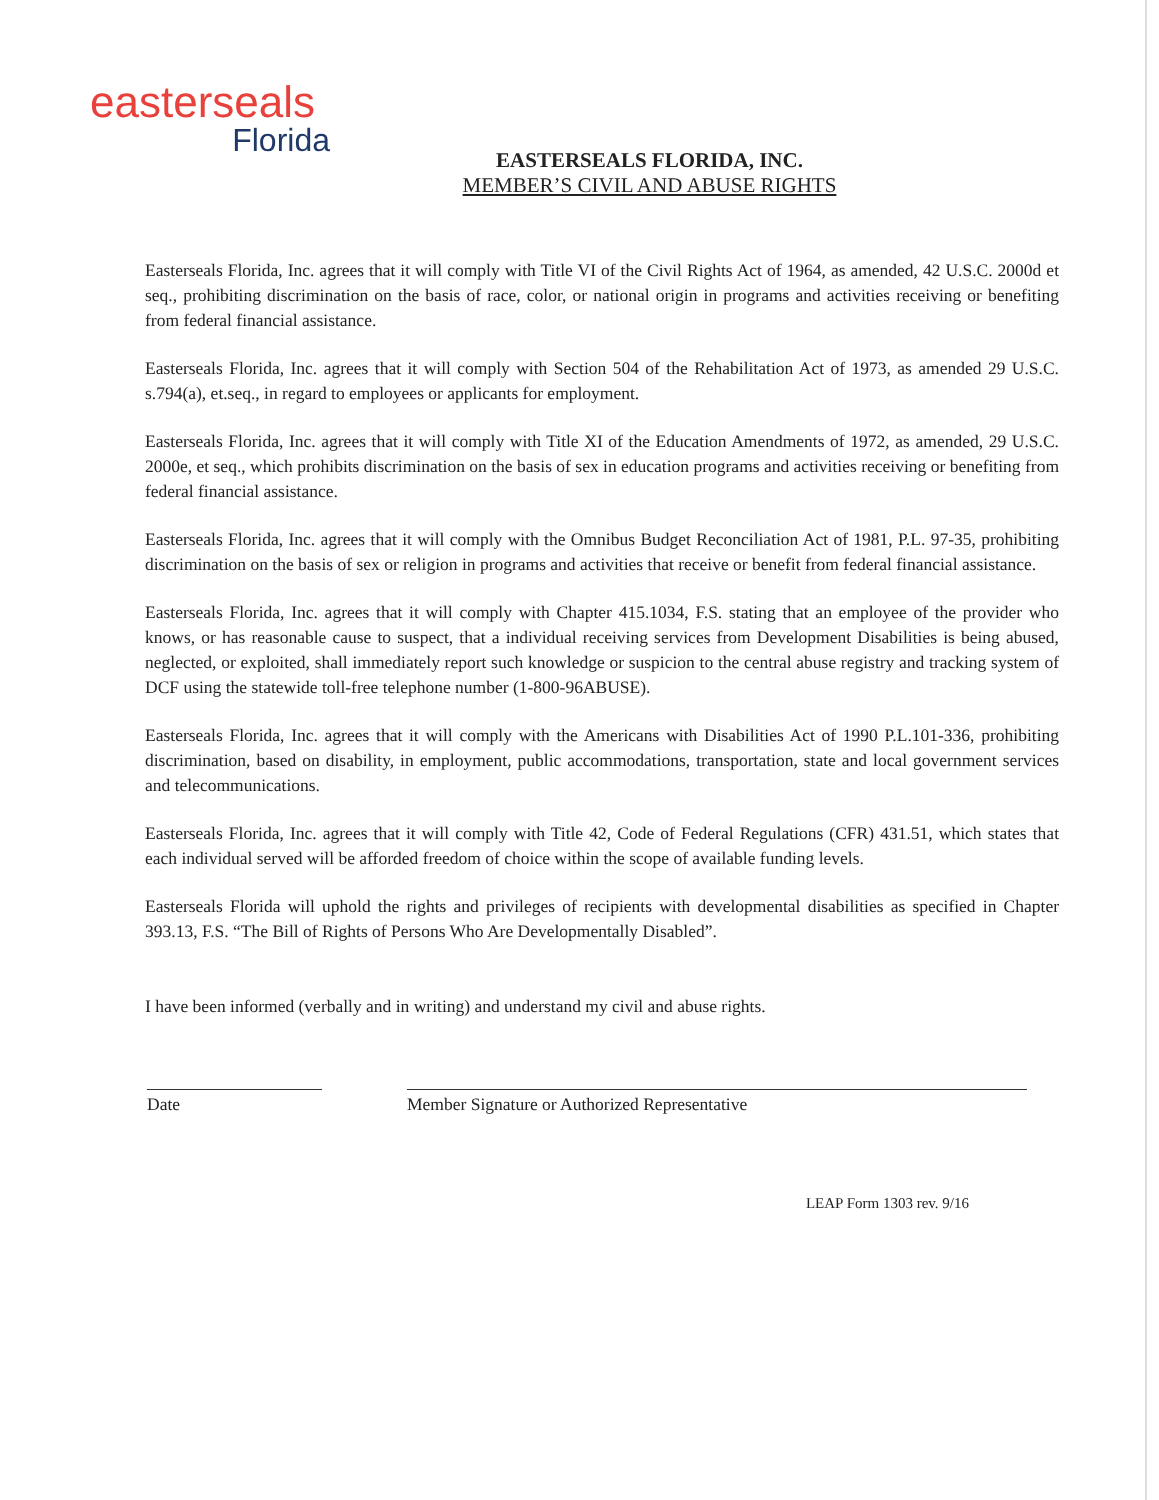easterseals
Florida
EASTERSEALS FLORIDA, INC.
MEMBER’S CIVIL AND ABUSE RIGHTS
Easterseals Florida, Inc. agrees that it will comply with Title VI of the Civil Rights Act of 1964, as amended, 42 U.S.C. 2000d et seq., prohibiting discrimination on the basis of race, color, or national origin in programs and activities receiving or benefiting from federal financial assistance.
Easterseals Florida, Inc. agrees that it will comply with Section 504 of the Rehabilitation Act of 1973, as amended 29 U.S.C. s.794(a), et.seq., in regard to employees or applicants for employment.
Easterseals Florida, Inc. agrees that it will comply with Title XI of the Education Amendments of 1972, as amended, 29 U.S.C. 2000e, et seq., which prohibits discrimination on the basis of sex in education programs and activities receiving or benefiting from federal financial assistance.
Easterseals Florida, Inc. agrees that it will comply with the Omnibus Budget Reconciliation Act of 1981, P.L. 97-35, prohibiting discrimination on the basis of sex or religion in programs and activities that receive or benefit from federal financial assistance.
Easterseals Florida, Inc. agrees that it will comply with Chapter 415.1034, F.S. stating that an employee of the provider who knows, or has reasonable cause to suspect, that a individual receiving services from Development Disabilities is being abused, neglected, or exploited, shall immediately report such knowledge or suspicion to the central abuse registry and tracking system of DCF using the statewide toll-free telephone number (1-800-96ABUSE).
Easterseals Florida, Inc. agrees that it will comply with the Americans with Disabilities Act of 1990 P.L.101-336, prohibiting discrimination, based on disability, in employment, public accommodations, transportation, state and local government services and telecommunications.
Easterseals Florida, Inc. agrees that it will comply with Title 42, Code of Federal Regulations (CFR) 431.51, which states that each individual served will be afforded freedom of choice within the scope of available funding levels.
Easterseals Florida will uphold the rights and privileges of recipients with developmental disabilities as specified in Chapter 393.13, F.S. “The Bill of Rights of Persons Who Are Developmentally Disabled”.
I have been informed (verbally and in writing) and understand my civil and abuse rights.
Date Member Signature or Authorized Representative
LEAP Form 1303 rev. 9/16